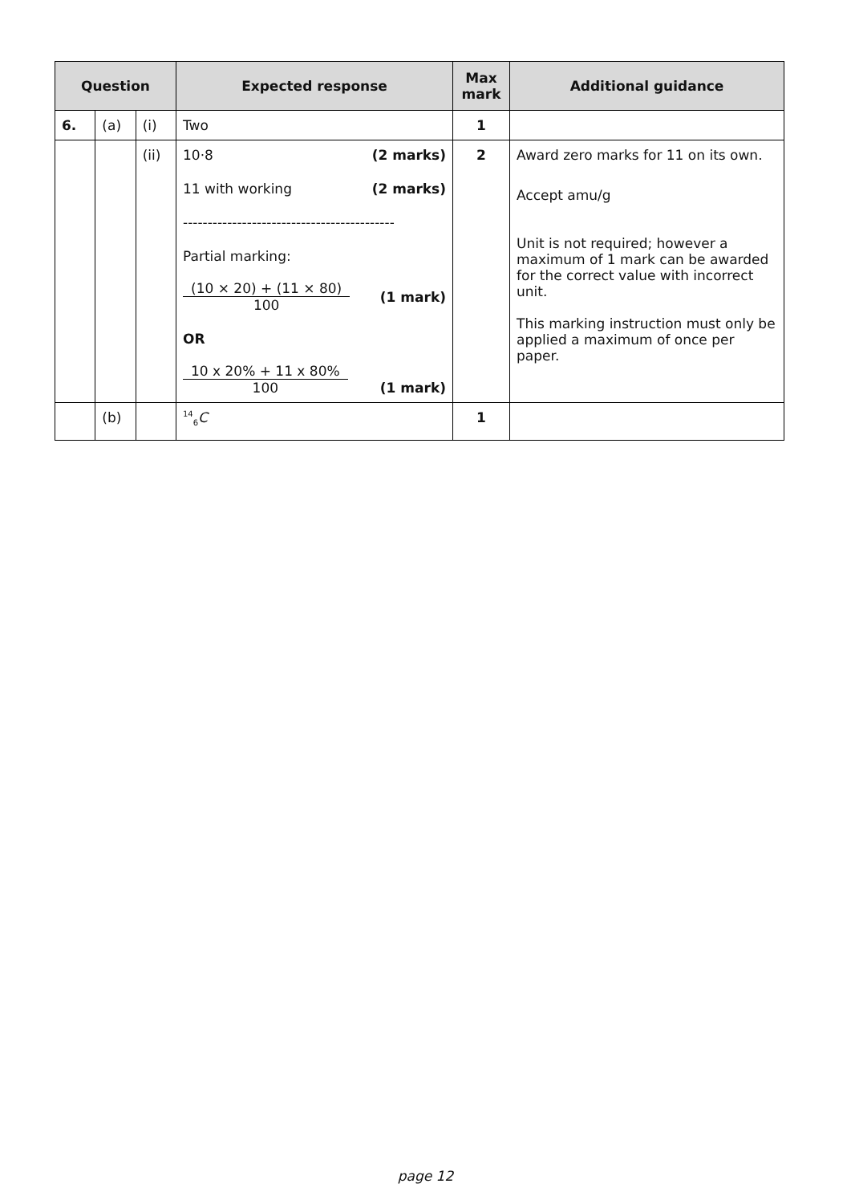| Question | | | Expected response | Max mark | Additional guidance |
| --- | --- | --- | --- | --- | --- |
| 6. | (a) | (i) | Two | 1 | |
| | | (ii) | 10·8 (2 marks) 11 with working (2 marks) ------------------------------------------- Partial marking: (10 × 20) + (11 × 80) 100 (1 mark) OR 10 x 20% + 11 x 80% 100 (1 mark) | 2 | Award zero marks for 11 on its own. Accept amu/g Unit is not required; however a maximum of 1 mark can be awarded for the correct value with incorrect unit. This marking instruction must only be applied a maximum of once per paper. |
| | (b) | | <sup>14</sup> <sub>6</sub> C | 1 | |
page 12